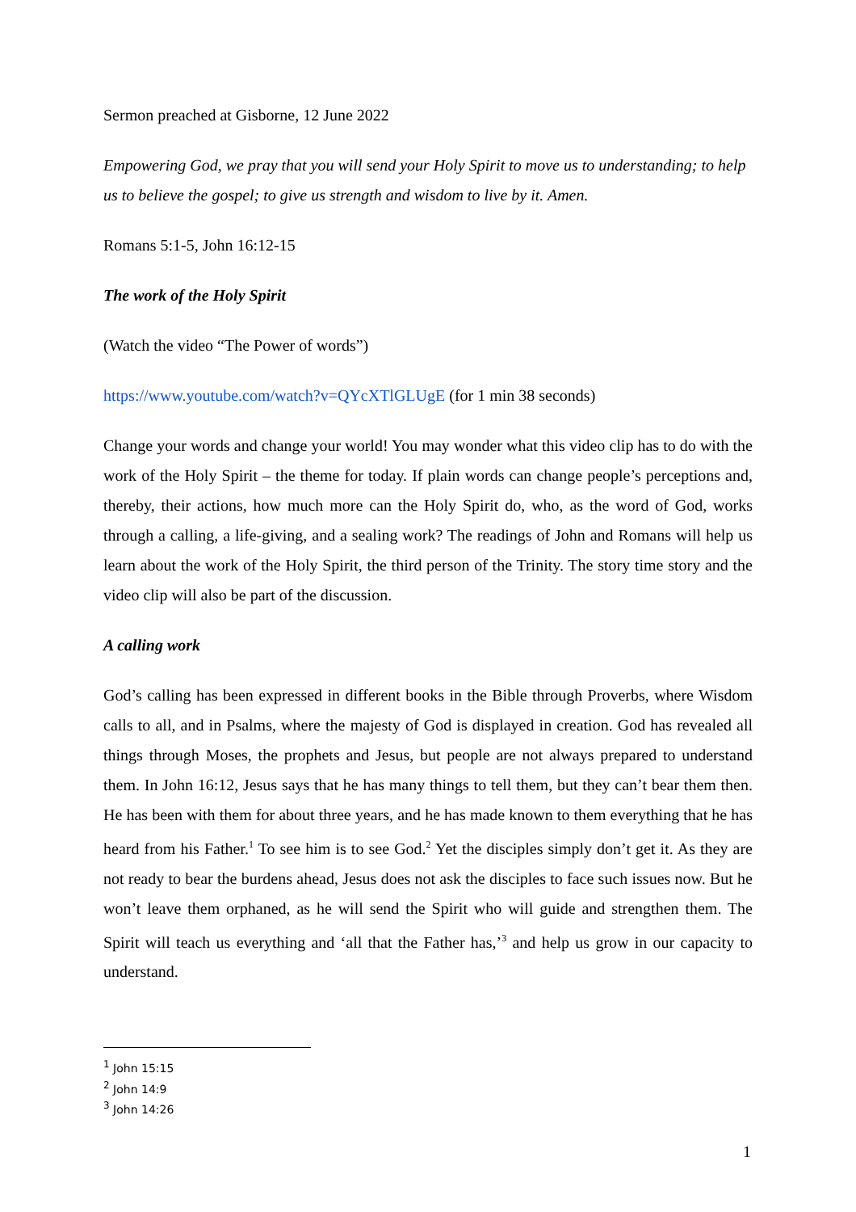Sermon preached at Gisborne, 12 June 2022
Empowering God, we pray that you will send your Holy Spirit to move us to understanding; to help us to believe the gospel; to give us strength and wisdom to live by it. Amen.
Romans 5:1-5, John 16:12-15
The work of the Holy Spirit
(Watch the video “The Power of words”)
https://www.youtube.com/watch?v=QYcXTlGLUgE (for 1 min 38 seconds)
Change your words and change your world! You may wonder what this video clip has to do with the work of the Holy Spirit – the theme for today. If plain words can change people’s perceptions and, thereby, their actions, how much more can the Holy Spirit do, who, as the word of God, works through a calling, a life-giving, and a sealing work? The readings of John and Romans will help us learn about the work of the Holy Spirit, the third person of the Trinity. The story time story and the video clip will also be part of the discussion.
A calling work
God’s calling has been expressed in different books in the Bible through Proverbs, where Wisdom calls to all, and in Psalms, where the majesty of God is displayed in creation. God has revealed all things through Moses, the prophets and Jesus, but people are not always prepared to understand them. In John 16:12, Jesus says that he has many things to tell them, but they can’t bear them then. He has been with them for about three years, and he has made known to them everything that he has heard from his Father.<sup>1</sup> To see him is to see God.<sup>2</sup> Yet the disciples simply don’t get it. As they are not ready to bear the burdens ahead, Jesus does not ask the disciples to face such issues now. But he won’t leave them orphaned, as he will send the Spirit who will guide and strengthen them. The Spirit will teach us everything and ‘all that the Father has,’<sup>3</sup> and help us grow in our capacity to understand.
<sup>1</sup> John 15:15
<sup>2</sup> John 14:9
<sup>3</sup> John 14:26
1